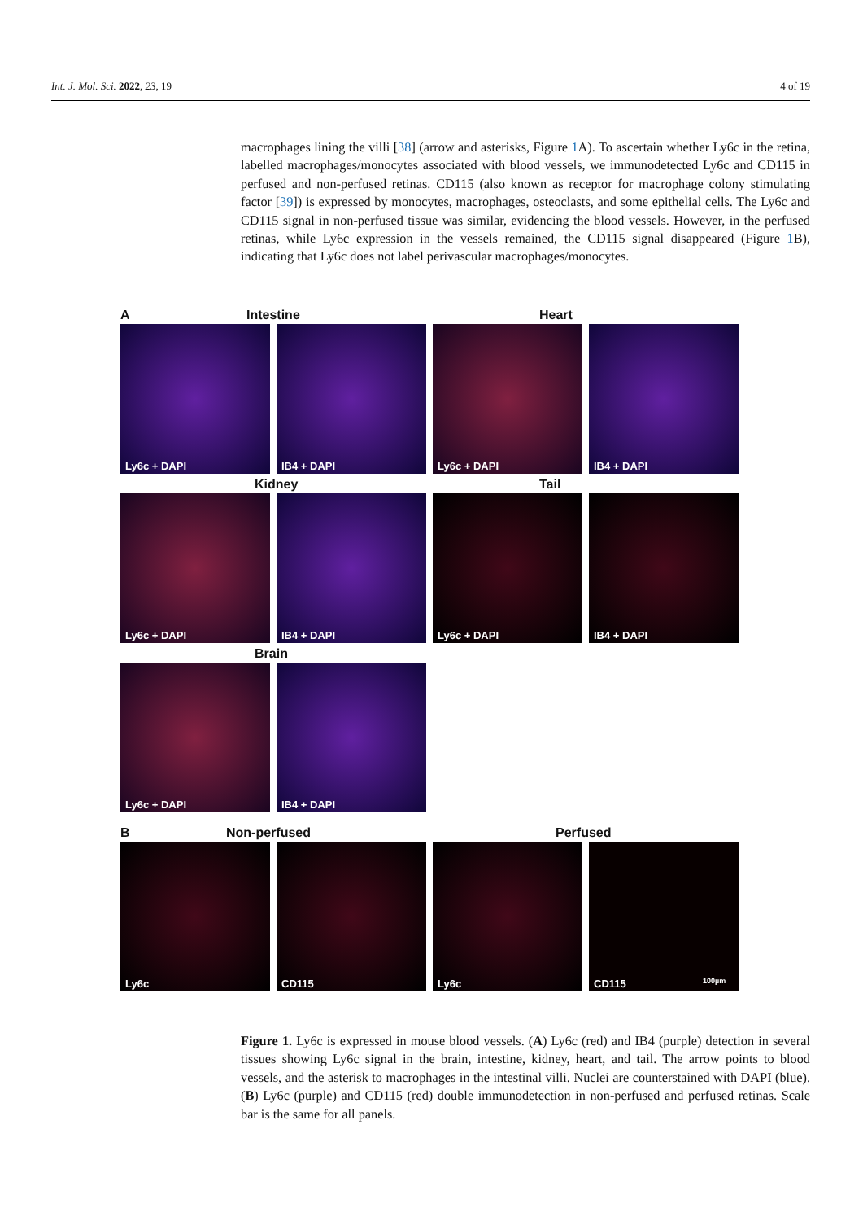Int. J. Mol. Sci. 2022, 23, 19 4 of 19
macrophages lining the villi [38] (arrow and asterisks, Figure 1 A). To ascertain whether Ly6c in the retina, labelled macrophages/monocytes associated with blood vessels, we immunodetected Ly6c and CD115 in perfused and non-perfused retinas. CD115 (also known as receptor for macrophage colony stimulating factor [39]) is expressed by monocytes, macrophages, osteoclasts, and some epithelial cells. The Ly6c and CD115 signal in non-perfused tissue was similar, evidencing the blood vessels. However, in the perfused retinas, while Ly6c expression in the vessels remained, the CD115 signal disappeared (Figure 1 B), indicating that Ly6c does not label perivascular macrophages/monocytes.
A Intestine Heart
Ly6c + DAPI
IB4 + DAPI
Ly6c + DAPI
IB4 + DAPI
Kidney Tail
Ly6c + DAPI
IB4 + DAPI
Ly6c + DAPI
IB4 + DAPI
Brain
Ly6c + DAPI
IB4 + DAPI
B Non-perfused Perfused
Ly6c
CD115
Ly6c
CD115 100µm
Figure 1. Ly6c is expressed in mouse blood vessels. (A) Ly6c (red) and IB4 (purple) detection in several tissues showing Ly6c signal in the brain, intestine, kidney, heart, and tail. The arrow points to blood vessels, and the asterisk to macrophages in the intestinal villi. Nuclei are counterstained with DAPI (blue). (B) Ly6c (purple) and CD115 (red) double immunodetection in non-perfused and perfused retinas. Scale bar is the same for all panels.